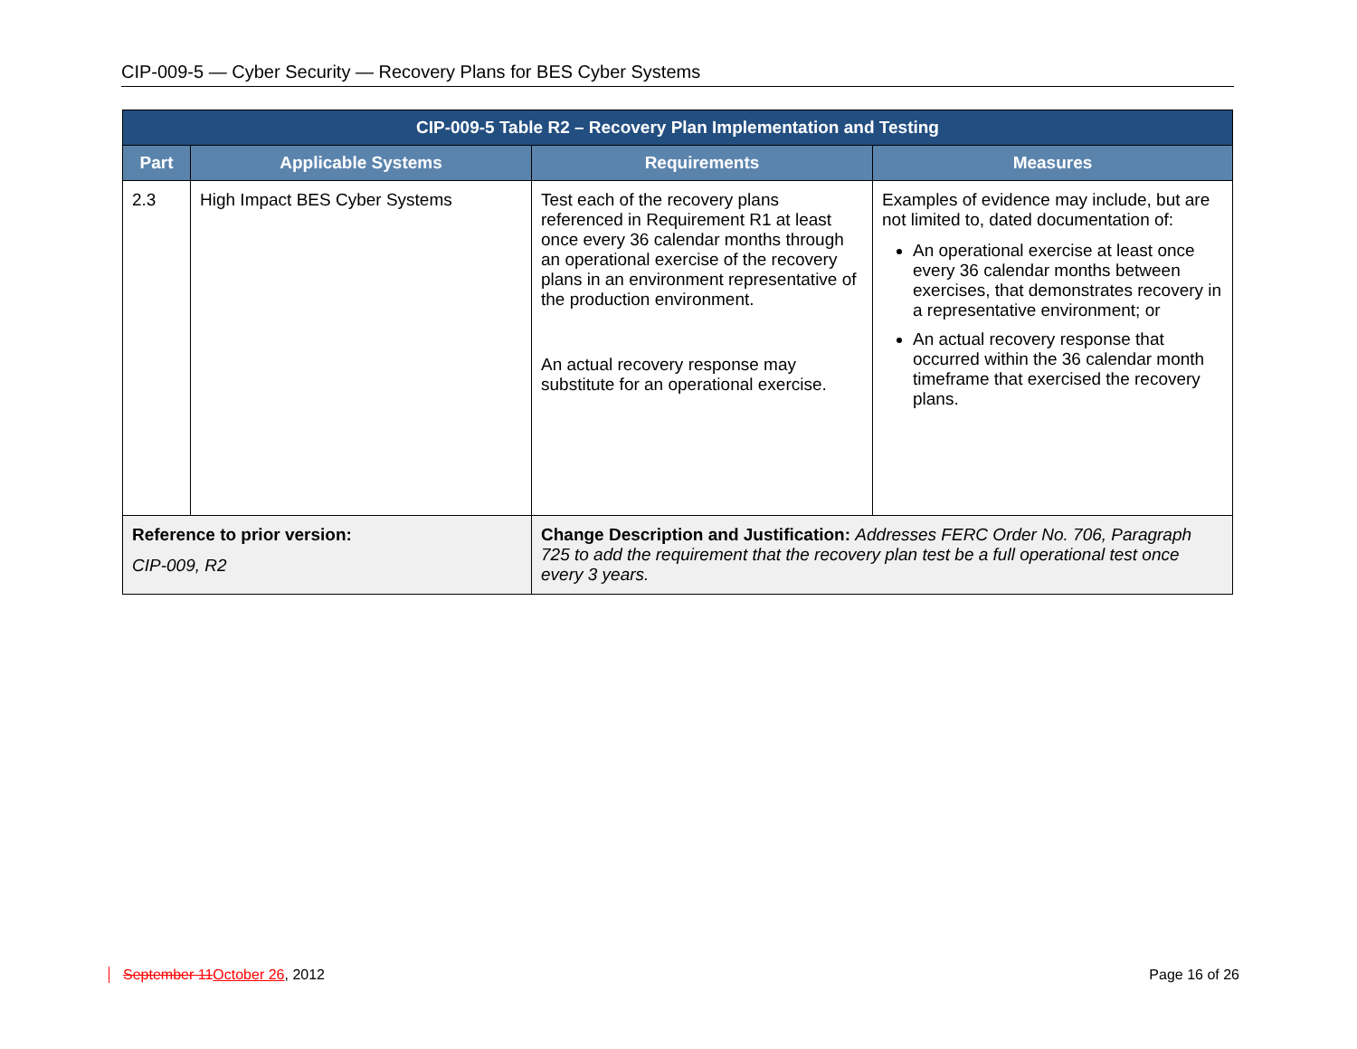CIP-009-5 — Cyber Security — Recovery Plans for BES Cyber Systems
| CIP-009-5 Table R2 – Recovery Plan Implementation and Testing | | | |
| --- | --- | --- | --- |
| Part | Applicable Systems | Requirements | Measures |
| 2.3 | High Impact BES Cyber Systems | Test each of the recovery plans referenced in Requirement R1 at least once every 36 calendar months through an operational exercise of the recovery plans in an environment representative of the production environment. An actual recovery response may substitute for an operational exercise. | Examples of evidence may include, but are not limited to, dated documentation of: An operational exercise at least once every 36 calendar months between exercises, that demonstrates recovery in a representative environment; or An actual recovery response that occurred within the 36 calendar month timeframe that exercised the recovery plans. |
| Reference to prior version: CIP-009, R2 | | Change Description and Justification: Addresses FERC Order No. 706, Paragraph 725 to add the requirement that the recovery plan test be a full operational test once every 3 years. | |
September 11October 26, 2012 Page 16 of 26